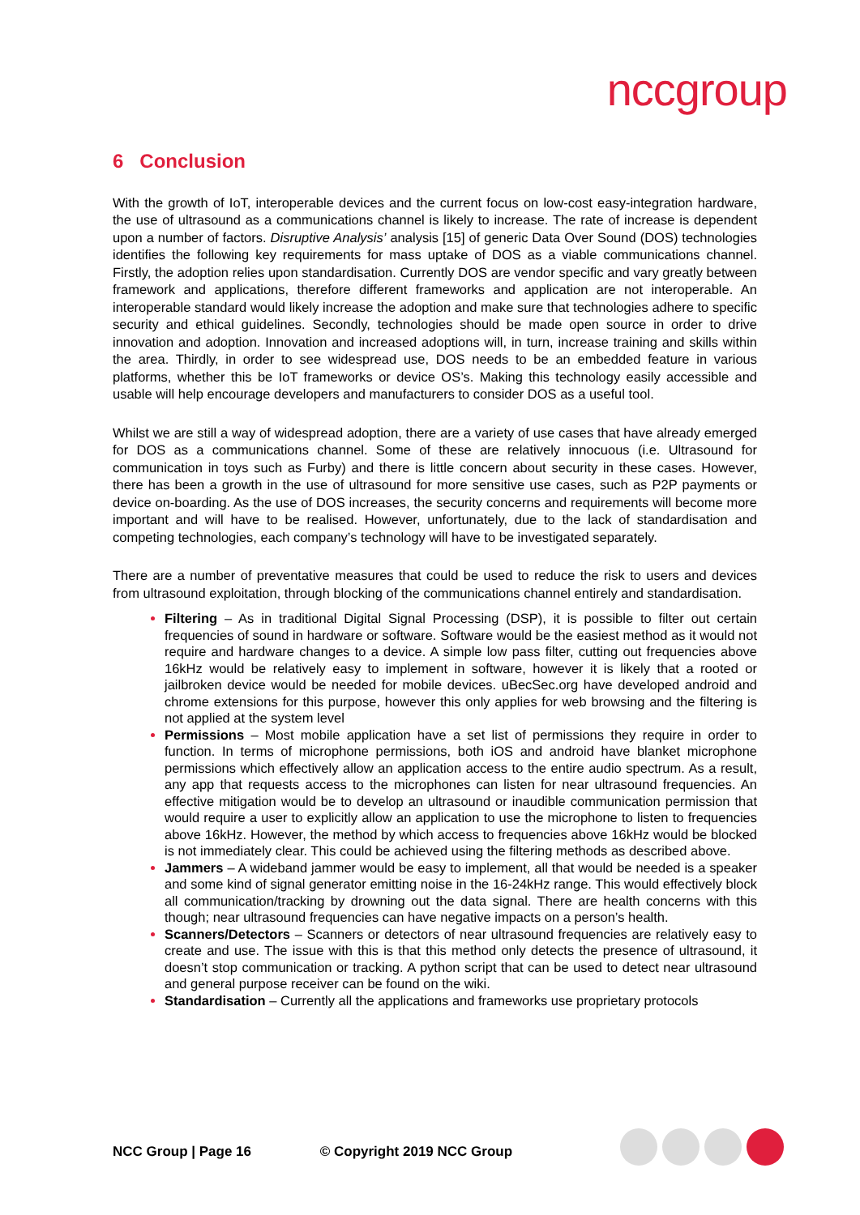nccgroup
6 Conclusion
With the growth of IoT, interoperable devices and the current focus on low-cost easy-integration hardware, the use of ultrasound as a communications channel is likely to increase. The rate of increase is dependent upon a number of factors. Disruptive Analysis’ analysis [15] of generic Data Over Sound (DOS) technologies identifies the following key requirements for mass uptake of DOS as a viable communications channel. Firstly, the adoption relies upon standardisation. Currently DOS are vendor specific and vary greatly between framework and applications, therefore different frameworks and application are not interoperable. An interoperable standard would likely increase the adoption and make sure that technologies adhere to specific security and ethical guidelines. Secondly, technologies should be made open source in order to drive innovation and adoption. Innovation and increased adoptions will, in turn, increase training and skills within the area. Thirdly, in order to see widespread use, DOS needs to be an embedded feature in various platforms, whether this be IoT frameworks or device OS’s. Making this technology easily accessible and usable will help encourage developers and manufacturers to consider DOS as a useful tool.
Whilst we are still a way of widespread adoption, there are a variety of use cases that have already emerged for DOS as a communications channel. Some of these are relatively innocuous (i.e. Ultrasound for communication in toys such as Furby) and there is little concern about security in these cases. However, there has been a growth in the use of ultrasound for more sensitive use cases, such as P2P payments or device on-boarding. As the use of DOS increases, the security concerns and requirements will become more important and will have to be realised. However, unfortunately, due to the lack of standardisation and competing technologies, each company’s technology will have to be investigated separately.
There are a number of preventative measures that could be used to reduce the risk to users and devices from ultrasound exploitation, through blocking of the communications channel entirely and standardisation.
Filtering – As in traditional Digital Signal Processing (DSP), it is possible to filter out certain frequencies of sound in hardware or software. Software would be the easiest method as it would not require and hardware changes to a device. A simple low pass filter, cutting out frequencies above 16kHz would be relatively easy to implement in software, however it is likely that a rooted or jailbroken device would be needed for mobile devices. uBecSec.org have developed android and chrome extensions for this purpose, however this only applies for web browsing and the filtering is not applied at the system level
Permissions – Most mobile application have a set list of permissions they require in order to function. In terms of microphone permissions, both iOS and android have blanket microphone permissions which effectively allow an application access to the entire audio spectrum. As a result, any app that requests access to the microphones can listen for near ultrasound frequencies. An effective mitigation would be to develop an ultrasound or inaudible communication permission that would require a user to explicitly allow an application to use the microphone to listen to frequencies above 16kHz. However, the method by which access to frequencies above 16kHz would be blocked is not immediately clear. This could be achieved using the filtering methods as described above.
Jammers – A wideband jammer would be easy to implement, all that would be needed is a speaker and some kind of signal generator emitting noise in the 16-24kHz range. This would effectively block all communication/tracking by drowning out the data signal. There are health concerns with this though; near ultrasound frequencies can have negative impacts on a person’s health.
Scanners/Detectors – Scanners or detectors of near ultrasound frequencies are relatively easy to create and use. The issue with this is that this method only detects the presence of ultrasound, it doesn’t stop communication or tracking. A python script that can be used to detect near ultrasound and general purpose receiver can be found on the wiki.
Standardisation – Currently all the applications and frameworks use proprietary protocols
NCC Group | Page 16 © Copyright 2019 NCC Group